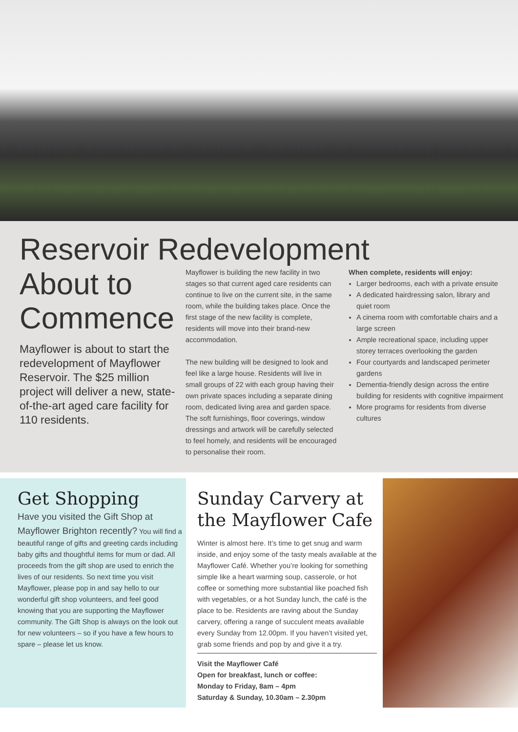Reservoir Redevelopment
About to Commence
Mayflower is about to start the redevelopment of Mayflower Reservoir. The $25 million project will deliver a new, state-of-the-art aged care facility for 110 residents.
Mayflower is building the new facility in two stages so that current aged care residents can continue to live on the current site, in the same room, while the building takes place. Once the first stage of the new facility is complete, residents will move into their brand-new accommodation.
The new building will be designed to look and feel like a large house. Residents will live in small groups of 22 with each group having their own private spaces including a separate dining room, dedicated living area and garden space. The soft furnishings, floor coverings, window dressings and artwork will be carefully selected to feel homely, and residents will be encouraged to personalise their room.
When complete, residents will enjoy:
Larger bedrooms, each with a private ensuite
A dedicated hairdressing salon, library and quiet room
A cinema room with comfortable chairs and a large screen
Ample recreational space, including upper storey terraces overlooking the garden
Four courtyards and landscaped perimeter gardens
Dementia-friendly design across the entire building for residents with cognitive impairment
More programs for residents from diverse cultures
Get Shopping
Have you visited the Gift Shop at Mayflower Brighton recently? You will find a beautiful range of gifts and greeting cards including baby gifts and thoughtful items for mum or dad. All proceeds from the gift shop are used to enrich the lives of our residents. So next time you visit Mayflower, please pop in and say hello to our wonderful gift shop volunteers, and feel good knowing that you are supporting the Mayflower community. The Gift Shop is always on the look out for new volunteers – so if you have a few hours to spare – please let us know.
Sunday Carvery at the Mayflower Cafe
Winter is almost here. It’s time to get snug and warm inside, and enjoy some of the tasty meals available at the Mayflower Café. Whether you’re looking for something simple like a heart warming soup, casserole, or hot coffee or something more substantial like poached fish with vegetables, or a hot Sunday lunch, the café is the place to be. Residents are raving about the Sunday carvery, offering a range of succulent meats available every Sunday from 12.00pm. If you haven’t visited yet, grab some friends and pop by and give it a try.
Visit the Mayflower Café
Open for breakfast, lunch or coffee:
Monday to Friday, 8am – 4pm
Saturday & Sunday, 10.30am – 2.30pm